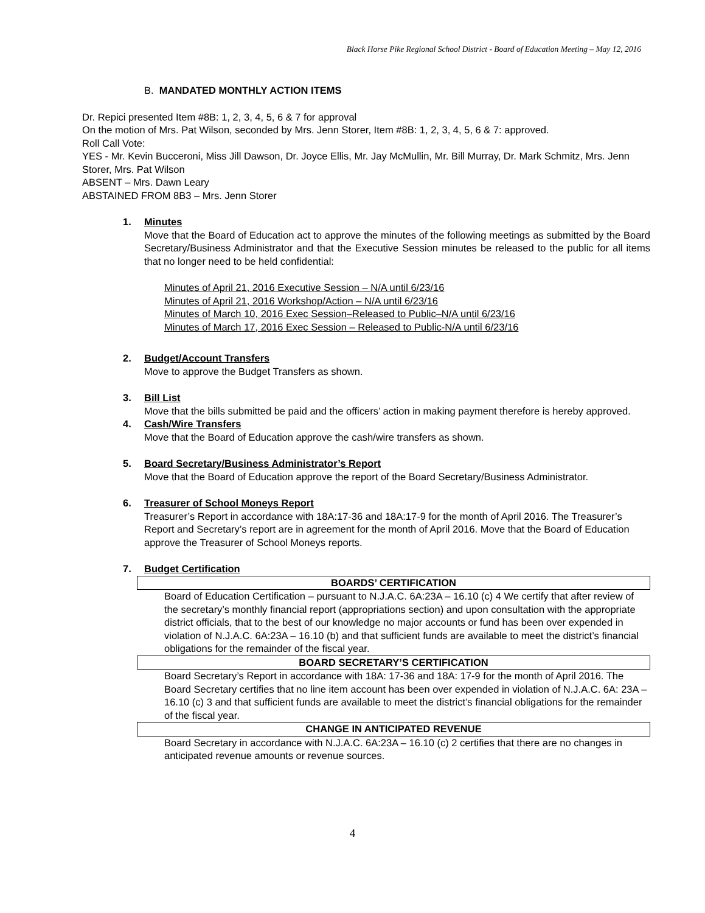Black Horse Pike Regional School District - Board of Education Meeting – May 12, 2016
B. MANDATED MONTHLY ACTION ITEMS
Dr. Repici presented Item #8B: 1, 2, 3, 4, 5, 6 & 7 for approval
On the motion of Mrs. Pat Wilson, seconded by Mrs. Jenn Storer, Item #8B: 1, 2, 3, 4, 5, 6 & 7: approved.
Roll Call Vote:
YES - Mr. Kevin Bucceroni, Miss Jill Dawson, Dr. Joyce Ellis, Mr. Jay McMullin, Mr. Bill Murray, Dr. Mark Schmitz, Mrs. Jenn Storer, Mrs. Pat Wilson
ABSENT – Mrs. Dawn Leary
ABSTAINED FROM 8B3 – Mrs. Jenn Storer
1. Minutes
Move that the Board of Education act to approve the minutes of the following meetings as submitted by the Board Secretary/Business Administrator and that the Executive Session minutes be released to the public for all items that no longer need to be held confidential:
Minutes of April 21, 2016 Executive Session – N/A until 6/23/16
Minutes of April 21, 2016 Workshop/Action – N/A until 6/23/16
Minutes of March 10, 2016 Exec Session–Released to Public–N/A until 6/23/16
Minutes of March 17, 2016 Exec Session – Released to Public-N/A until 6/23/16
2. Budget/Account Transfers
Move to approve the Budget Transfers as shown.
3. Bill List
Move that the bills submitted be paid and the officers’ action in making payment therefore is hereby approved.
4. Cash/Wire Transfers
Move that the Board of Education approve the cash/wire transfers as shown.
5. Board Secretary/Business Administrator’s Report
Move that the Board of Education approve the report of the Board Secretary/Business Administrator.
6. Treasurer of School Moneys Report
Treasurer’s Report in accordance with 18A:17-36 and 18A:17-9 for the month of April 2016. The Treasurer’s Report and Secretary’s report are in agreement for the month of April 2016. Move that the Board of Education approve the Treasurer of School Moneys reports.
7. Budget Certification
BOARDS’ CERTIFICATION
Board of Education Certification – pursuant to N.J.A.C. 6A:23A – 16.10 (c) 4 We certify that after review of the secretary’s monthly financial report (appropriations section) and upon consultation with the appropriate district officials, that to the best of our knowledge no major accounts or fund has been over expended in violation of N.J.A.C. 6A:23A – 16.10 (b) and that sufficient funds are available to meet the district’s financial obligations for the remainder of the fiscal year.
BOARD SECRETARY’S CERTIFICATION
Board Secretary’s Report in accordance with 18A: 17-36 and 18A: 17-9 for the month of April 2016. The Board Secretary certifies that no line item account has been over expended in violation of N.J.A.C. 6A: 23A – 16.10 (c) 3 and that sufficient funds are available to meet the district’s financial obligations for the remainder of the fiscal year.
CHANGE IN ANTICIPATED REVENUE
Board Secretary in accordance with N.J.A.C. 6A:23A – 16.10 (c) 2 certifies that there are no changes in anticipated revenue amounts or revenue sources.
4